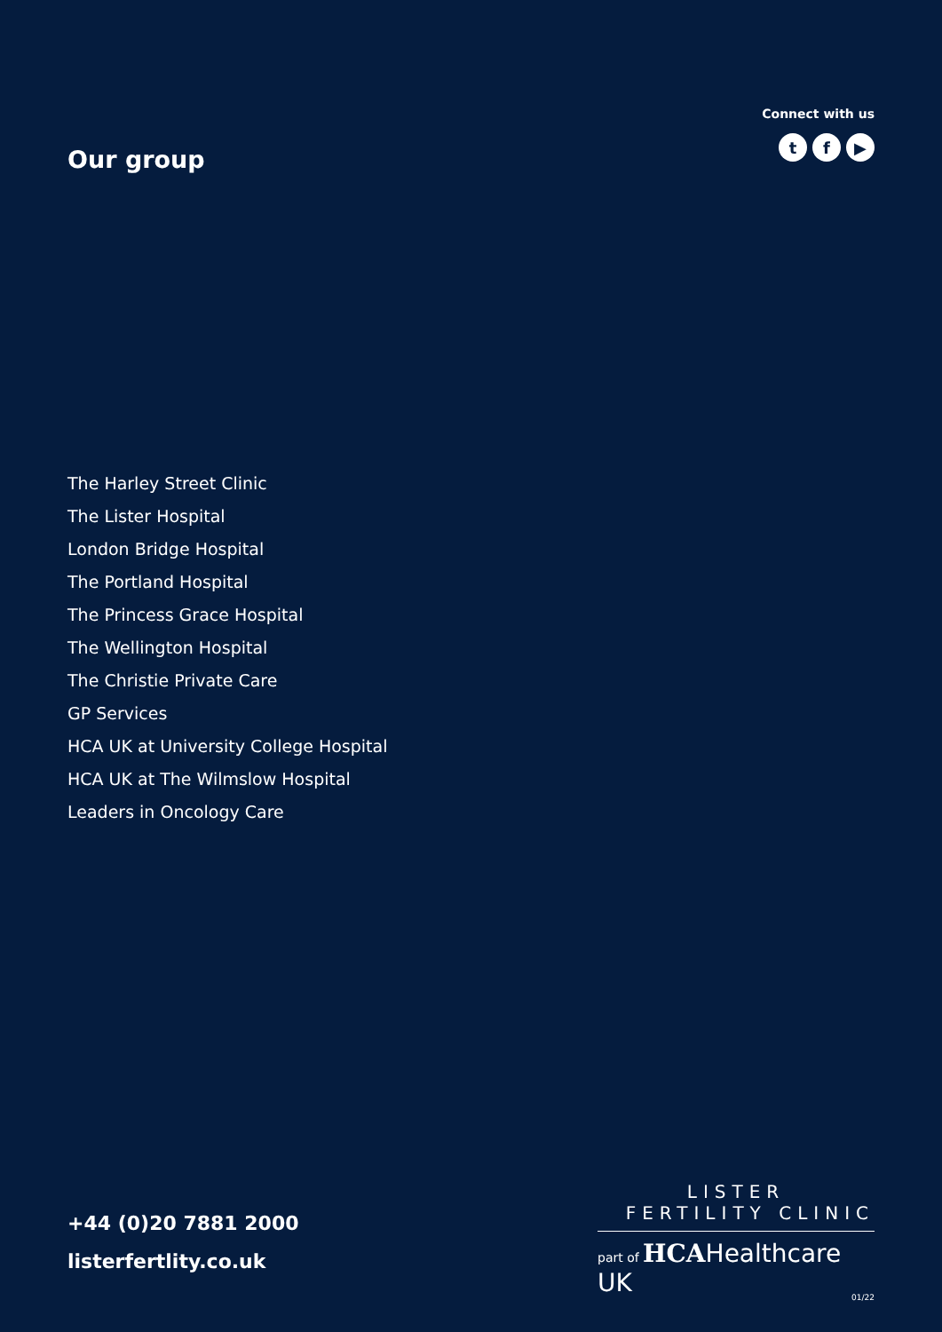Our group
Connect with us
tf ▶
The Harley Street Clinic
The Lister Hospital
London Bridge Hospital
The Portland Hospital
The Princess Grace Hospital
The Wellington Hospital
The Christie Private Care
GP Services
HCA UK at University College Hospital
HCA UK at The Wilmslow Hospital
Leaders in Oncology Care
+44 (0)20 7881 2000
listerfertlity.co.uk
LISTER
FERTILITY CLINIC
part of HCAHealthcare UK
01/22